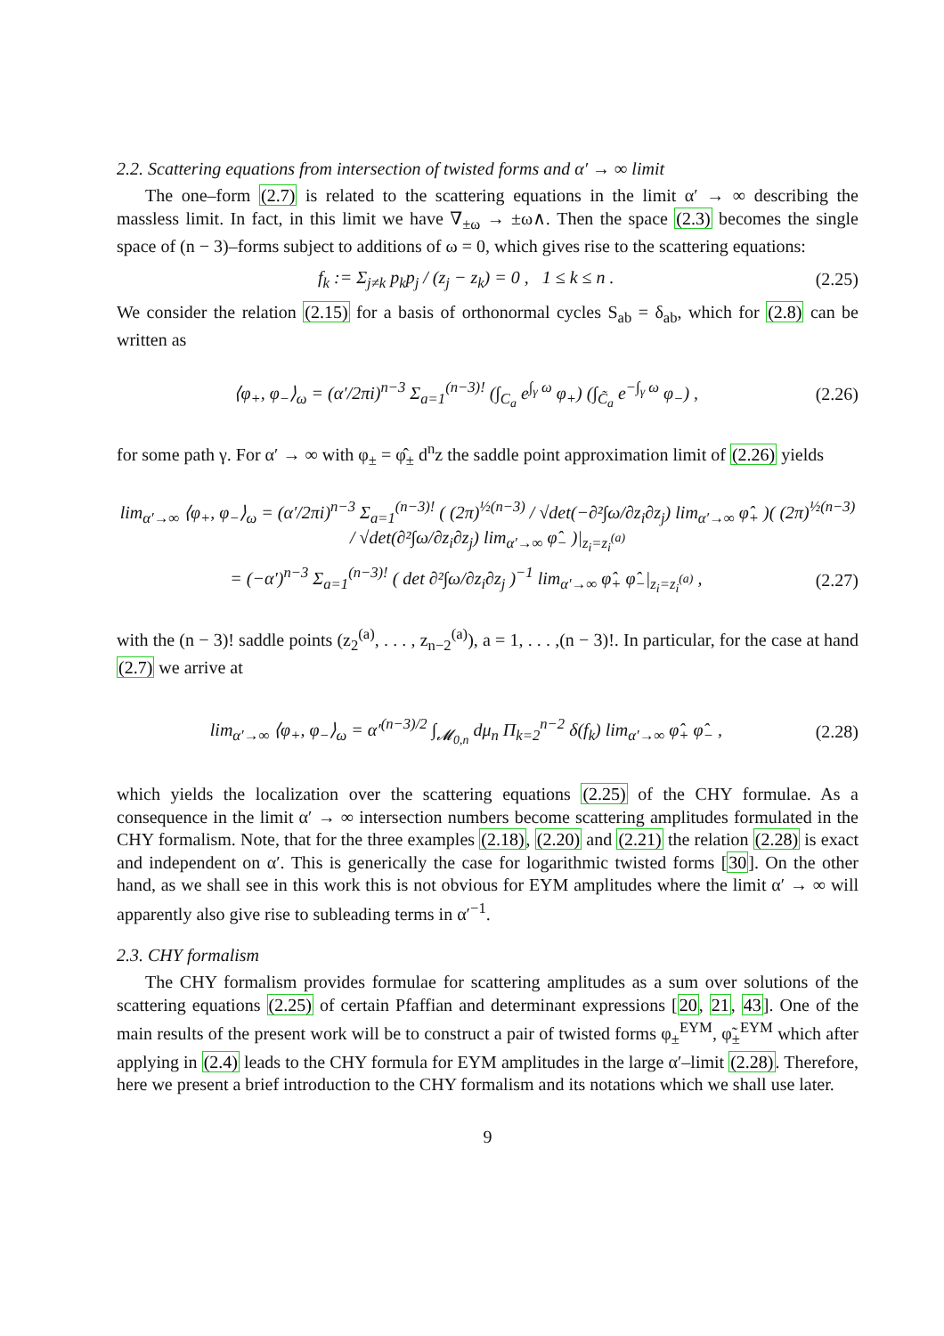2.2. Scattering equations from intersection of twisted forms and α′ → ∞ limit
The one–form (2.7) is related to the scattering equations in the limit α′ → ∞ describing the massless limit. In fact, in this limit we have ∇<sub>±ω</sub> → ±ω∧. Then the space (2.3) becomes the single space of (n − 3)–forms subject to additions of ω = 0, which gives rise to the scattering equations:
f<sub>k</sub> := Σ<sub>j≠k</sub> p<sub>k</sub>p<sub>j</sub> / (z<sub>j</sub> − z<sub>k</sub>) = 0 , 1 ≤ k ≤ n . (2.25)
We consider the relation (2.15) for a basis of orthonormal cycles S<sub>ab</sub> = δ<sub>ab</sub>, which for (2.8) can be written as
⟨φ<sub>+</sub>, φ<sub>−</sub>⟩<sub>ω</sub> = (α′/2πi)<sup>n−3</sup> Σ<sub>a=1</sub><sup>(n−3)!</sup> (∫<sub>C<sub>a</sub></sub> e<sup>∫<sub>γ</sub> ω</sup> φ<sub>+</sub>) (∫<sub>C̃<sub>a</sub></sub> e<sup>−∫<sub>γ</sub> ω</sup> φ<sub>−</sub>) , (2.26)
for some path γ. For α′ → ∞ with φ<sub>±</sub> = φ̂<sub>±</sub> d<sup>n</sup>z the saddle point approximation limit of (2.26) yields
lim<sub>α′→∞</sub> ⟨φ<sub>+</sub>, φ<sub>−</sub>⟩<sub>ω</sub> = (α′/2πi)<sup>n−3</sup> Σ<sub>a=1</sub><sup>(n−3)!</sup> ( (2π)<sup>½(n−3)</sup> / √det(−∂²∫ω/∂z<sub>i</sub>∂z<sub>j</sub>) lim<sub>α′→∞</sub> φ̂<sub>+</sub> )( (2π)<sup>½(n−3)</sup> / √det(∂²∫ω/∂z<sub>i</sub>∂z<sub>j</sub>) lim<sub>α′→∞</sub> φ̂<sub>−</sub> )|<sub>z<sub>i</sub>=z<sub>i</sub><sup>(a)</sup></sub>
= (−α′)<sup>n−3</sup> Σ<sub>a=1</sub><sup>(n−3)!</sup> ( det ∂²∫ω/∂z<sub>i</sub>∂z<sub>j</sub> )<sup>−1</sup> lim<sub>α′→∞</sub> φ̂<sub>+</sub> φ̂<sub>−</sub>|<sub>z<sub>i</sub>=z<sub>i</sub><sup>(a)</sup></sub> , (2.27)
with the (n − 3)! saddle points (z<sub>2</sub><sup>(a)</sup>, . . . , z<sub>n−2</sub><sup>(a)</sup>), a = 1, . . . ,(n − 3)!. In particular, for the case at hand (2.7) we arrive at
lim<sub>α′→∞</sub> ⟨φ<sub>+</sub>, φ<sub>−</sub>⟩<sub>ω</sub> = α′<sup>(n−3)/2</sup> ∫<sub>𝓜<sub>0,n</sub></sub> dμ<sub>n</sub> Π<sub>k=2</sub><sup>n−2</sup> δ(f<sub>k</sub>) lim<sub>α′→∞</sub> φ̂<sub>+</sub> φ̂<sub>−</sub> , (2.28)
which yields the localization over the scattering equations (2.25) of the CHY formulae. As a consequence in the limit α′ → ∞ intersection numbers become scattering amplitudes formulated in the CHY formalism. Note, that for the three examples (2.18), (2.20) and (2.21) the relation (2.28) is exact and independent on α′. This is generically the case for logarithmic twisted forms [30]. On the other hand, as we shall see in this work this is not obvious for EYM amplitudes where the limit α′ → ∞ will apparently also give rise to subleading terms in α′<sup>−1</sup>.
2.3. CHY formalism
The CHY formalism provides formulae for scattering amplitudes as a sum over solutions of the scattering equations (2.25) of certain Pfaffian and determinant expressions [20, 21, 43]. One of the main results of the present work will be to construct a pair of twisted forms φ<sub>±</sub><sup>EYM</sup>, φ̃<sub>±</sub><sup>EYM</sup> which after applying in (2.4) leads to the CHY formula for EYM amplitudes in the large α′–limit (2.28). Therefore, here we present a brief introduction to the CHY formalism and its notations which we shall use later.
9